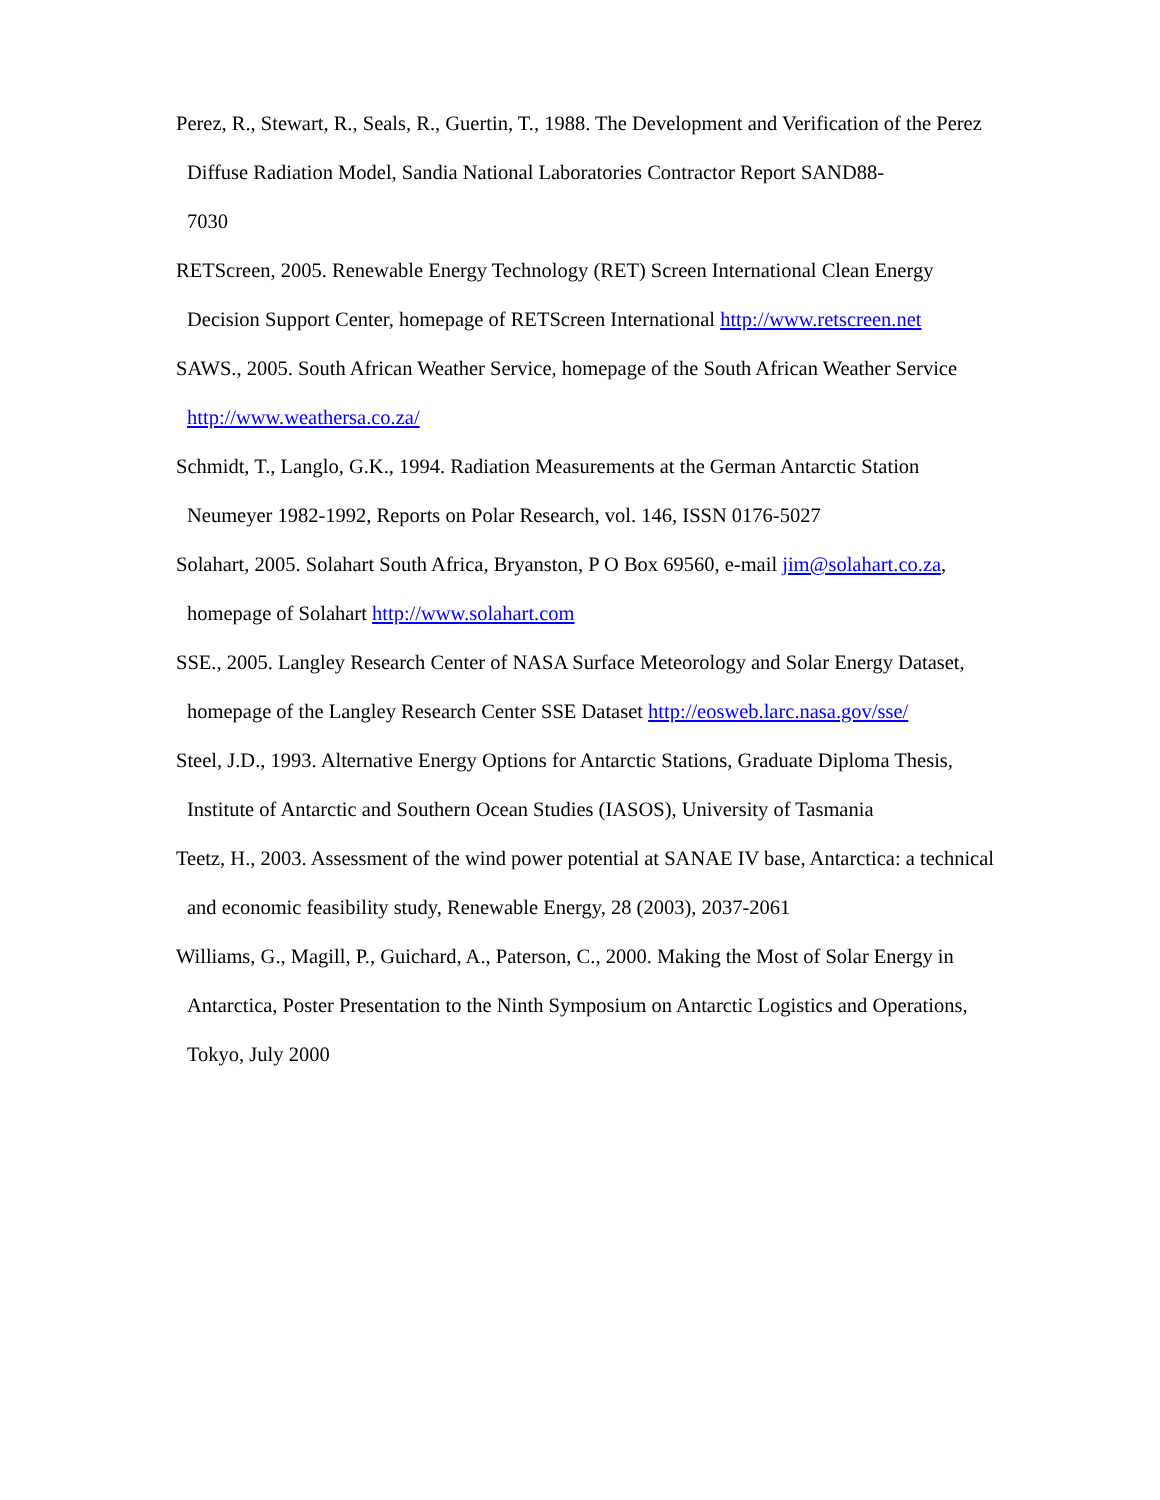Perez, R., Stewart, R., Seals, R., Guertin, T., 1988. The Development and Verification of the Perez Diffuse Radiation Model, Sandia National Laboratories Contractor Report SAND88-
7030
RETScreen, 2005. Renewable Energy Technology (RET) Screen International Clean Energy Decision Support Center, homepage of RETScreen International http://www.retscreen.net
SAWS., 2005. South African Weather Service, homepage of the South African Weather Service http://www.weathersa.co.za/
Schmidt, T., Langlo, G.K., 1994. Radiation Measurements at the German Antarctic Station Neumeyer 1982-1992, Reports on Polar Research, vol. 146, ISSN 0176-5027
Solahart, 2005. Solahart South Africa, Bryanston, P O Box 69560, e-mail jim@solahart.co.za, homepage of Solahart http://www.solahart.com
SSE., 2005. Langley Research Center of NASA Surface Meteorology and Solar Energy Dataset, homepage of the Langley Research Center SSE Dataset http://eosweb.larc.nasa.gov/sse/
Steel, J.D., 1993. Alternative Energy Options for Antarctic Stations, Graduate Diploma Thesis, Institute of Antarctic and Southern Ocean Studies (IASOS), University of Tasmania
Teetz, H., 2003. Assessment of the wind power potential at SANAE IV base, Antarctica: a technical and economic feasibility study, Renewable Energy, 28 (2003), 2037-2061
Williams, G., Magill, P., Guichard, A., Paterson, C., 2000. Making the Most of Solar Energy in Antarctica, Poster Presentation to the Ninth Symposium on Antarctic Logistics and Operations, Tokyo, July 2000